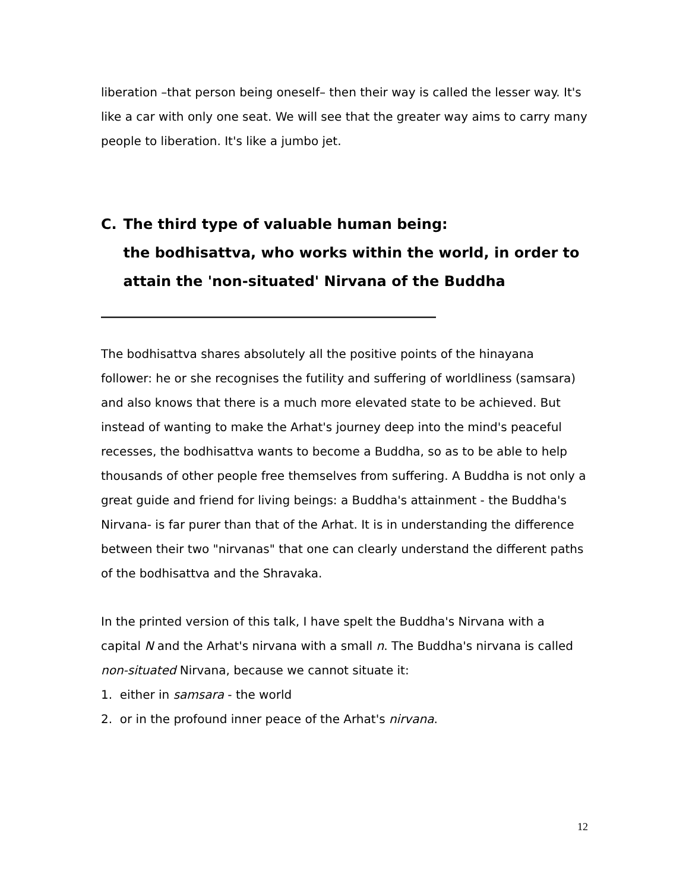liberation –that person being oneself– then their way is called the lesser way. It's like a car with only one seat. We will see that the greater way aims to carry many people to liberation. It's like a jumbo jet.
C. The third type of valuable human being:
the bodhisattva, who works within the world, in order to attain the 'non-situated' Nirvana of the Buddha
_______________________________________________
The bodhisattva shares absolutely all the positive points of the hinayana follower: he or she recognises the futility and suffering of worldliness (samsara) and also knows that there is a much more elevated state to be achieved. But instead of wanting to make the Arhat's journey deep into the mind's peaceful recesses, the bodhisattva wants to become a Buddha, so as to be able to help thousands of other people free themselves from suffering. A Buddha is not only a great guide and friend for living beings: a Buddha's attainment - the Buddha's Nirvana- is far purer than that of the Arhat. It is in understanding the difference between their two "nirvanas" that one can clearly understand the different paths of the bodhisattva and the Shravaka.
In the printed version of this talk, I have spelt the Buddha's Nirvana with a capital N and the Arhat's nirvana with a small n. The Buddha's nirvana is called non-situated Nirvana, because we cannot situate it:
1. either in samsara - the world
2. or in the profound inner peace of the Arhat's nirvana.
12